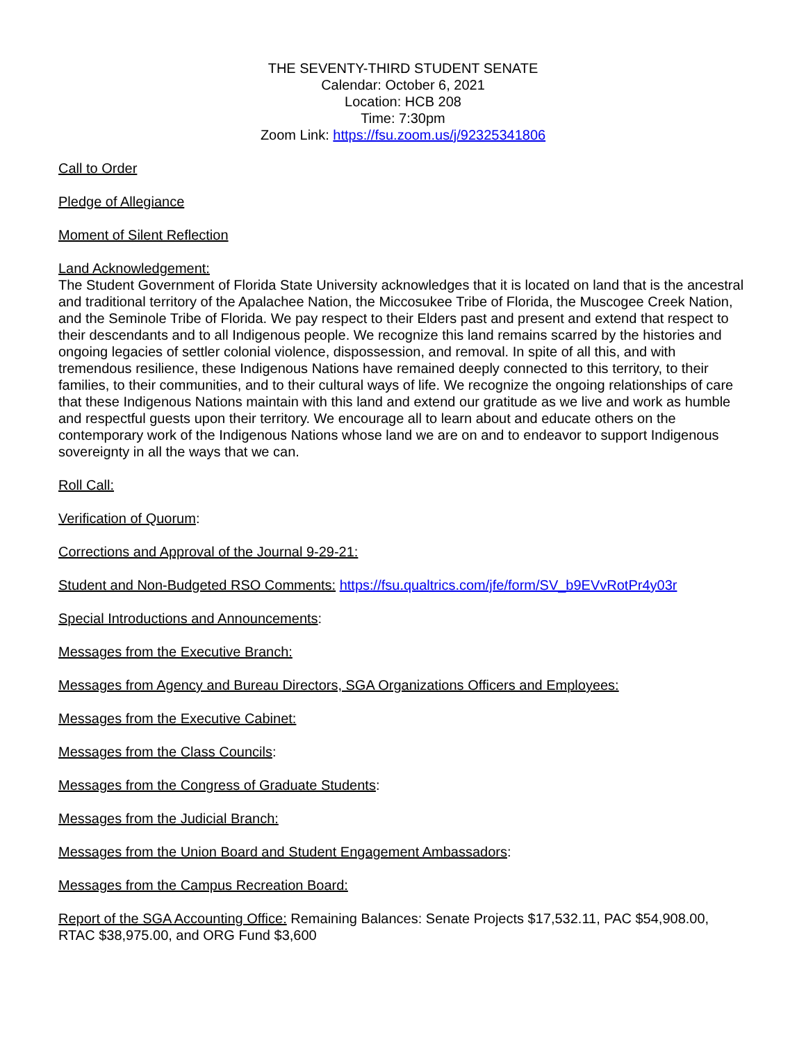THE SEVENTY-THIRD STUDENT SENATE
Calendar: October 6, 2021
Location: HCB 208
Time: 7:30pm
Zoom Link: https://fsu.zoom.us/j/92325341806
Call to Order
Pledge of Allegiance
Moment of Silent Reflection
Land Acknowledgement:
The Student Government of Florida State University acknowledges that it is located on land that is the ancestral and traditional territory of the Apalachee Nation, the Miccosukee Tribe of Florida, the Muscogee Creek Nation, and the Seminole Tribe of Florida. We pay respect to their Elders past and present and extend that respect to their descendants and to all Indigenous people. We recognize this land remains scarred by the histories and ongoing legacies of settler colonial violence, dispossession, and removal. In spite of all this, and with tremendous resilience, these Indigenous Nations have remained deeply connected to this territory, to their families, to their communities, and to their cultural ways of life. We recognize the ongoing relationships of care that these Indigenous Nations maintain with this land and extend our gratitude as we live and work as humble and respectful guests upon their territory. We encourage all to learn about and educate others on the contemporary work of the Indigenous Nations whose land we are on and to endeavor to support Indigenous sovereignty in all the ways that we can.
Roll Call:
Verification of Quorum:
Corrections and Approval of the Journal 9-29-21:
Student and Non-Budgeted RSO Comments: https://fsu.qualtrics.com/jfe/form/SV_b9EVvRotPr4y03r
Special Introductions and Announcements:
Messages from the Executive Branch:
Messages from Agency and Bureau Directors, SGA Organizations Officers and Employees:
Messages from the Executive Cabinet:
Messages from the Class Councils:
Messages from the Congress of Graduate Students:
Messages from the Judicial Branch:
Messages from the Union Board and Student Engagement Ambassadors:
Messages from the Campus Recreation Board:
Report of the SGA Accounting Office: Remaining Balances: Senate Projects $17,532.11, PAC $54,908.00, RTAC $38,975.00, and ORG Fund $3,600